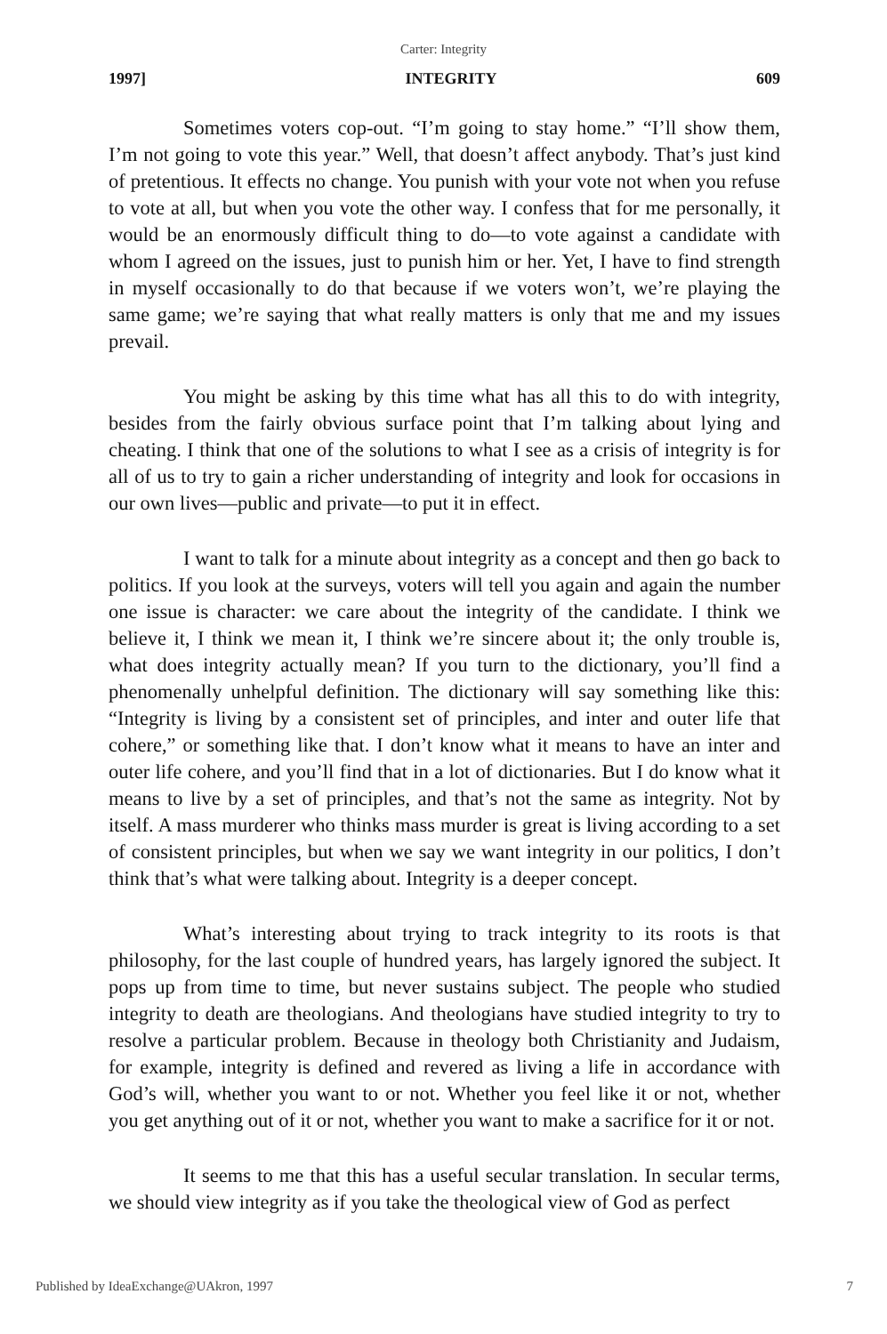Carter: Integrity
1997] INTEGRITY 609
Sometimes voters cop-out. “I’m going to stay home.” “I’ll show them, I’m not going to vote this year.” Well, that doesn’t affect anybody. That’s just kind of pretentious. It effects no change. You punish with your vote not when you refuse to vote at all, but when you vote the other way. I confess that for me personally, it would be an enormously difficult thing to do—to vote against a candidate with whom I agreed on the issues, just to punish him or her. Yet, I have to find strength in myself occasionally to do that because if we voters won’t, we’re playing the same game; we’re saying that what really matters is only that me and my issues prevail.
You might be asking by this time what has all this to do with integrity, besides from the fairly obvious surface point that I’m talking about lying and cheating. I think that one of the solutions to what I see as a crisis of integrity is for all of us to try to gain a richer understanding of integrity and look for occasions in our own lives—public and private—to put it in effect.
I want to talk for a minute about integrity as a concept and then go back to politics. If you look at the surveys, voters will tell you again and again the number one issue is character: we care about the integrity of the candidate. I think we believe it, I think we mean it, I think we’re sincere about it; the only trouble is, what does integrity actually mean? If you turn to the dictionary, you’ll find a phenomenally unhelpful definition. The dictionary will say something like this: “Integrity is living by a consistent set of principles, and inter and outer life that cohere,” or something like that. I don’t know what it means to have an inter and outer life cohere, and you’ll find that in a lot of dictionaries. But I do know what it means to live by a set of principles, and that’s not the same as integrity. Not by itself. A mass murderer who thinks mass murder is great is living according to a set of consistent principles, but when we say we want integrity in our politics, I don’t think that’s what were talking about. Integrity is a deeper concept.
What’s interesting about trying to track integrity to its roots is that philosophy, for the last couple of hundred years, has largely ignored the subject. It pops up from time to time, but never sustains subject. The people who studied integrity to death are theologians. And theologians have studied integrity to try to resolve a particular problem. Because in theology both Christianity and Judaism, for example, integrity is defined and revered as living a life in accordance with God’s will, whether you want to or not. Whether you feel like it or not, whether you get anything out of it or not, whether you want to make a sacrifice for it or not.
It seems to me that this has a useful secular translation. In secular terms, we should view integrity as if you take the theological view of God as perfect
Published by IdeaExchange@UAkron, 1997 7